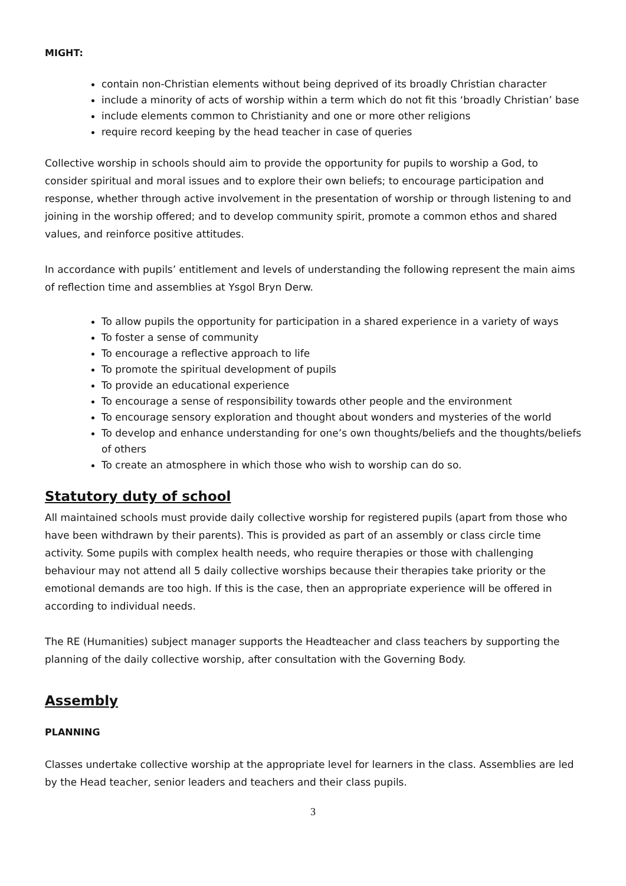MIGHT:
contain non-Christian elements without being deprived of its broadly Christian character
include a minority of acts of worship within a term which do not fit this ‘broadly Christian’ base
include elements common to Christianity and one or more other religions
require record keeping by the head teacher in case of queries
Collective worship in schools should aim to provide the opportunity for pupils to worship a God, to consider spiritual and moral issues and to explore their own beliefs; to encourage participation and response, whether through active involvement in the presentation of worship or through listening to and joining in the worship offered; and to develop community spirit, promote a common ethos and shared values, and reinforce positive attitudes.
In accordance with pupils’ entitlement and levels of understanding the following represent the main aims of reflection time and assemblies at Ysgol Bryn Derw.
To allow pupils the opportunity for participation in a shared experience in a variety of ways
To foster a sense of community
To encourage a reflective approach to life
To promote the spiritual development of pupils
To provide an educational experience
To encourage a sense of responsibility towards other people and the environment
To encourage sensory exploration and thought about wonders and mysteries of the world
To develop and enhance understanding for one’s own thoughts/beliefs and the thoughts/beliefs of others
To create an atmosphere in which those who wish to worship can do so.
Statutory duty of school
All maintained schools must provide daily collective worship for registered pupils (apart from those who have been withdrawn by their parents). This is provided as part of an assembly or class circle time activity. Some pupils with complex health needs, who require therapies or those with challenging behaviour may not attend all 5 daily collective worships because their therapies take priority or the emotional demands are too high. If this is the case, then an appropriate experience will be offered in according to individual needs.
The RE (Humanities) subject manager supports the Headteacher and class teachers by supporting the planning of the daily collective worship, after consultation with the Governing Body.
Assembly
PLANNING
Classes undertake collective worship at the appropriate level for learners in the class. Assemblies are led by the Head teacher, senior leaders and teachers and their class pupils.
3